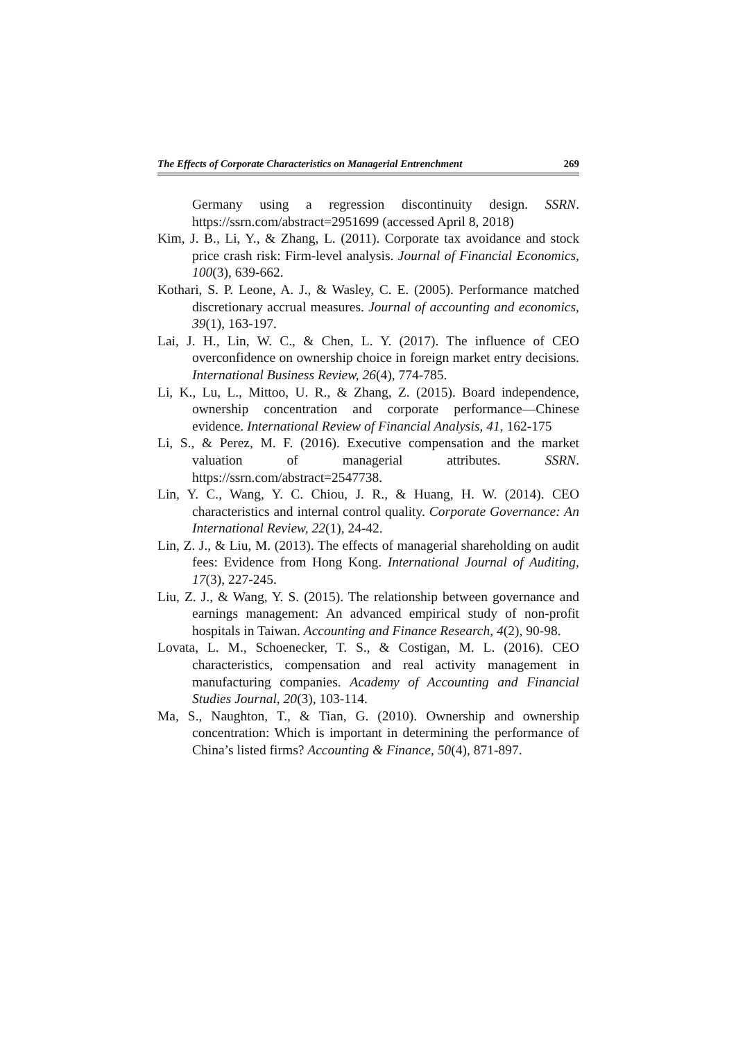The Effects of Corporate Characteristics on Managerial Entrenchment 269
Germany using a regression discontinuity design. SSRN. https://ssrn.com/abstract=2951699 (accessed April 8, 2018)
Kim, J. B., Li, Y., & Zhang, L. (2011). Corporate tax avoidance and stock price crash risk: Firm-level analysis. Journal of Financial Economics, 100(3), 639-662.
Kothari, S. P. Leone, A. J., & Wasley, C. E. (2005). Performance matched discretionary accrual measures. Journal of accounting and economics, 39(1), 163-197.
Lai, J. H., Lin, W. C., & Chen, L. Y. (2017). The influence of CEO overconfidence on ownership choice in foreign market entry decisions. International Business Review, 26(4), 774-785.
Li, K., Lu, L., Mittoo, U. R., & Zhang, Z. (2015). Board independence, ownership concentration and corporate performance—Chinese evidence. International Review of Financial Analysis, 41, 162-175
Li, S., & Perez, M. F. (2016). Executive compensation and the market valuation of managerial attributes. SSRN. https://ssrn.com/abstract=2547738.
Lin, Y. C., Wang, Y. C. Chiou, J. R., & Huang, H. W. (2014). CEO characteristics and internal control quality. Corporate Governance: An International Review, 22(1), 24-42.
Lin, Z. J., & Liu, M. (2013). The effects of managerial shareholding on audit fees: Evidence from Hong Kong. International Journal of Auditing, 17(3), 227-245.
Liu, Z. J., & Wang, Y. S. (2015). The relationship between governance and earnings management: An advanced empirical study of non-profit hospitals in Taiwan. Accounting and Finance Research, 4(2), 90-98.
Lovata, L. M., Schoenecker, T. S., & Costigan, M. L. (2016). CEO characteristics, compensation and real activity management in manufacturing companies. Academy of Accounting and Financial Studies Journal, 20(3), 103-114.
Ma, S., Naughton, T., & Tian, G. (2010). Ownership and ownership concentration: Which is important in determining the performance of China’s listed firms? Accounting & Finance, 50(4), 871-897.